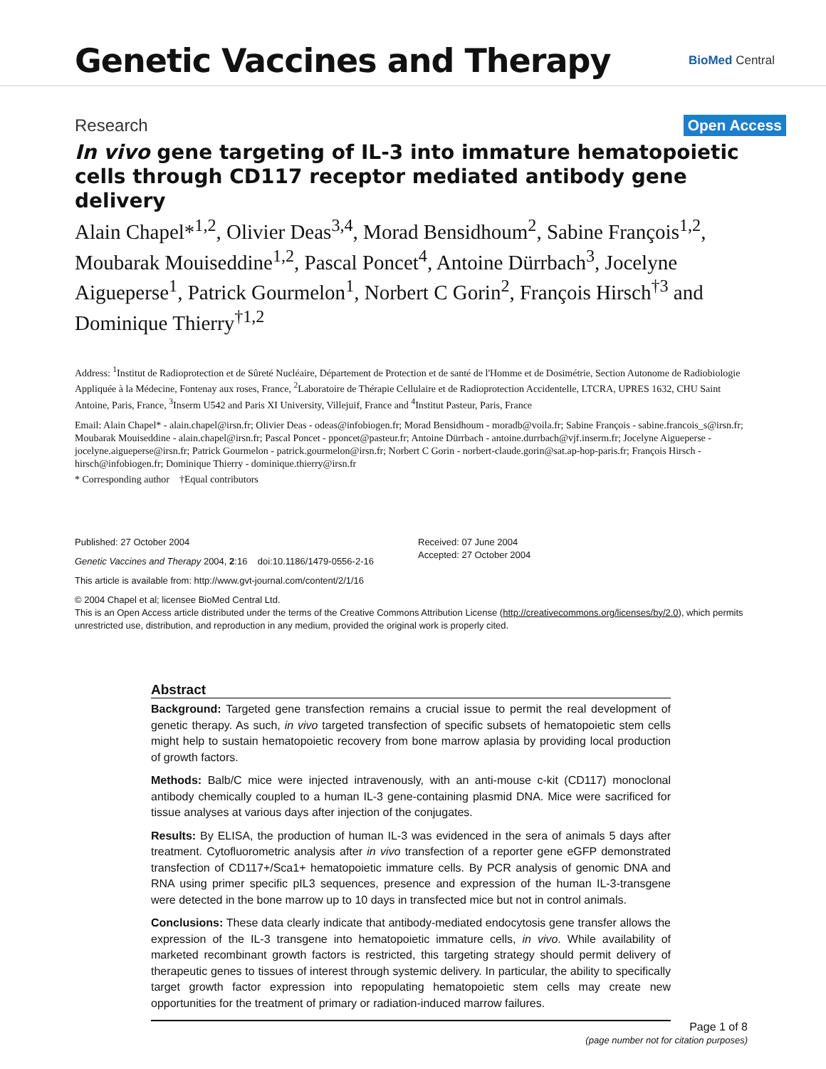Genetic Vaccines and Therapy
BioMed Central
Research
Open Access
In vivo gene targeting of IL-3 into immature hematopoietic cells through CD117 receptor mediated antibody gene delivery
Alain Chapel*<sup>1,2</sup>, Olivier Deas<sup>3,4</sup>, Morad Bensidhoum<sup>2</sup>, Sabine François<sup>1,2</sup>, Moubarak Mouiseddine<sup>1,2</sup>, Pascal Poncet<sup>4</sup>, Antoine Dürrbach<sup>3</sup>, Jocelyne Aigueperse<sup>1</sup>, Patrick Gourmelon<sup>1</sup>, Norbert C Gorin<sup>2</sup>, François Hirsch<sup>†3</sup> and Dominique Thierry<sup>†1,2</sup>
Address: <sup>1</sup>Institut de Radioprotection et de Sûreté Nucléaire, Département de Protection et de santé de l'Homme et de Dosimétrie, Section Autonome de Radiobiologie Appliquée à la Médecine, Fontenay aux roses, France, <sup>2</sup>Laboratoire de Thérapie Cellulaire et de Radioprotection Accidentelle, LTCRA, UPRES 1632, CHU Saint Antoine, Paris, France, <sup>3</sup>Inserm U542 and Paris XI University, Villejuif, France and <sup>4</sup>Institut Pasteur, Paris, France
Email: Alain Chapel* - alain.chapel@irsn.fr; Olivier Deas - odeas@infobiogen.fr; Morad Bensidhoum - moradb@voila.fr; Sabine François - sabine.francois_s@irsn.fr; Moubarak Mouiseddine - alain.chapel@irsn.fr; Pascal Poncet - pponcet@pasteur.fr; Antoine Dürrbach - antoine.durrbach@vjf.inserm.fr; Jocelyne Aigueperse - jocelyne.aigueperse@irsn.fr; Patrick Gourmelon - patrick.gourmelon@irsn.fr; Norbert C Gorin - norbert-claude.gorin@sat.ap-hop-paris.fr; François Hirsch - hirsch@infobiogen.fr; Dominique Thierry - dominique.thierry@irsn.fr
* Corresponding author †Equal contributors
Published: 27 October 2004
Genetic Vaccines and Therapy 2004, 2:16 doi:10.1186/1479-0556-2-16
This article is available from: http://www.gvt-journal.com/content/2/1/16
Received: 07 June 2004
Accepted: 27 October 2004
© 2004 Chapel et al; licensee BioMed Central Ltd.
This is an Open Access article distributed under the terms of the Creative Commons Attribution License (http://creativecommons.org/licenses/by/2.0), which permits unrestricted use, distribution, and reproduction in any medium, provided the original work is properly cited.
Abstract
Background: Targeted gene transfection remains a crucial issue to permit the real development of genetic therapy. As such, in vivo targeted transfection of specific subsets of hematopoietic stem cells might help to sustain hematopoietic recovery from bone marrow aplasia by providing local production of growth factors.
Methods: Balb/C mice were injected intravenously, with an anti-mouse c-kit (CD117) monoclonal antibody chemically coupled to a human IL-3 gene-containing plasmid DNA. Mice were sacrificed for tissue analyses at various days after injection of the conjugates.
Results: By ELISA, the production of human IL-3 was evidenced in the sera of animals 5 days after treatment. Cytofluorometric analysis after in vivo transfection of a reporter gene eGFP demonstrated transfection of CD117+/Sca1+ hematopoietic immature cells. By PCR analysis of genomic DNA and RNA using primer specific pIL3 sequences, presence and expression of the human IL-3-transgene were detected in the bone marrow up to 10 days in transfected mice but not in control animals.
Conclusions: These data clearly indicate that antibody-mediated endocytosis gene transfer allows the expression of the IL-3 transgene into hematopoietic immature cells, in vivo. While availability of marketed recombinant growth factors is restricted, this targeting strategy should permit delivery of therapeutic genes to tissues of interest through systemic delivery. In particular, the ability to specifically target growth factor expression into repopulating hematopoietic stem cells may create new opportunities for the treatment of primary or radiation-induced marrow failures.
Page 1 of 8
(page number not for citation purposes)